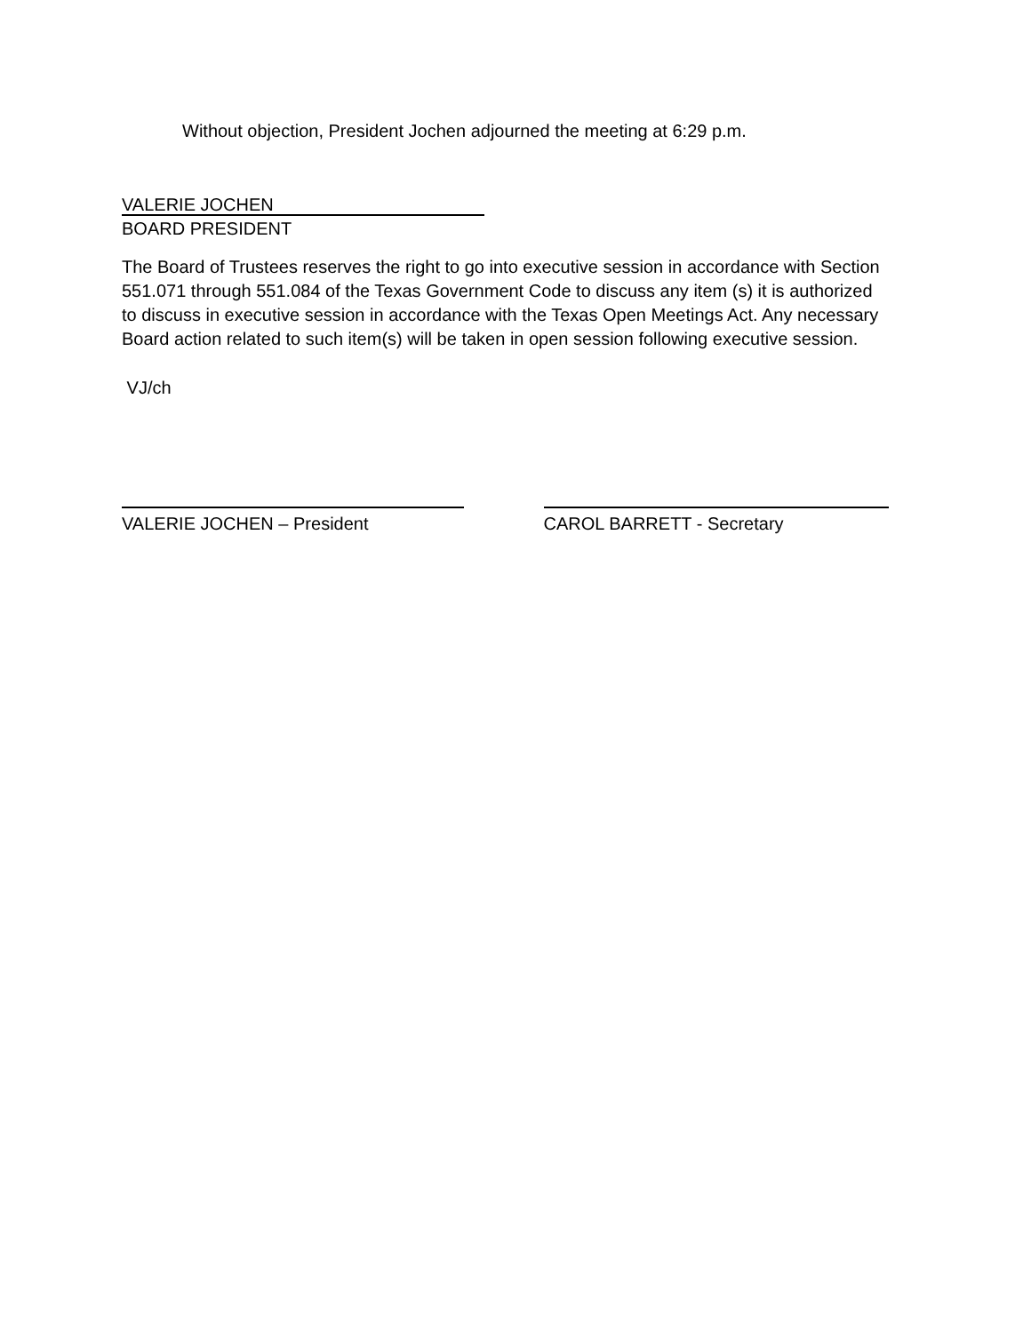Without objection, President Jochen adjourned the meeting at 6:29 p.m.
VALERIE JOCHEN
BOARD PRESIDENT
The Board of Trustees reserves the right to go into executive session in accordance with Section 551.071 through 551.084 of the Texas Government Code to discuss any item (s) it is authorized to discuss in executive session in accordance with the Texas Open Meetings Act. Any necessary Board action related to such item(s) will be taken in open session following executive session.
VJ/ch
VALERIE JOCHEN – President CAROL BARRETT - Secretary